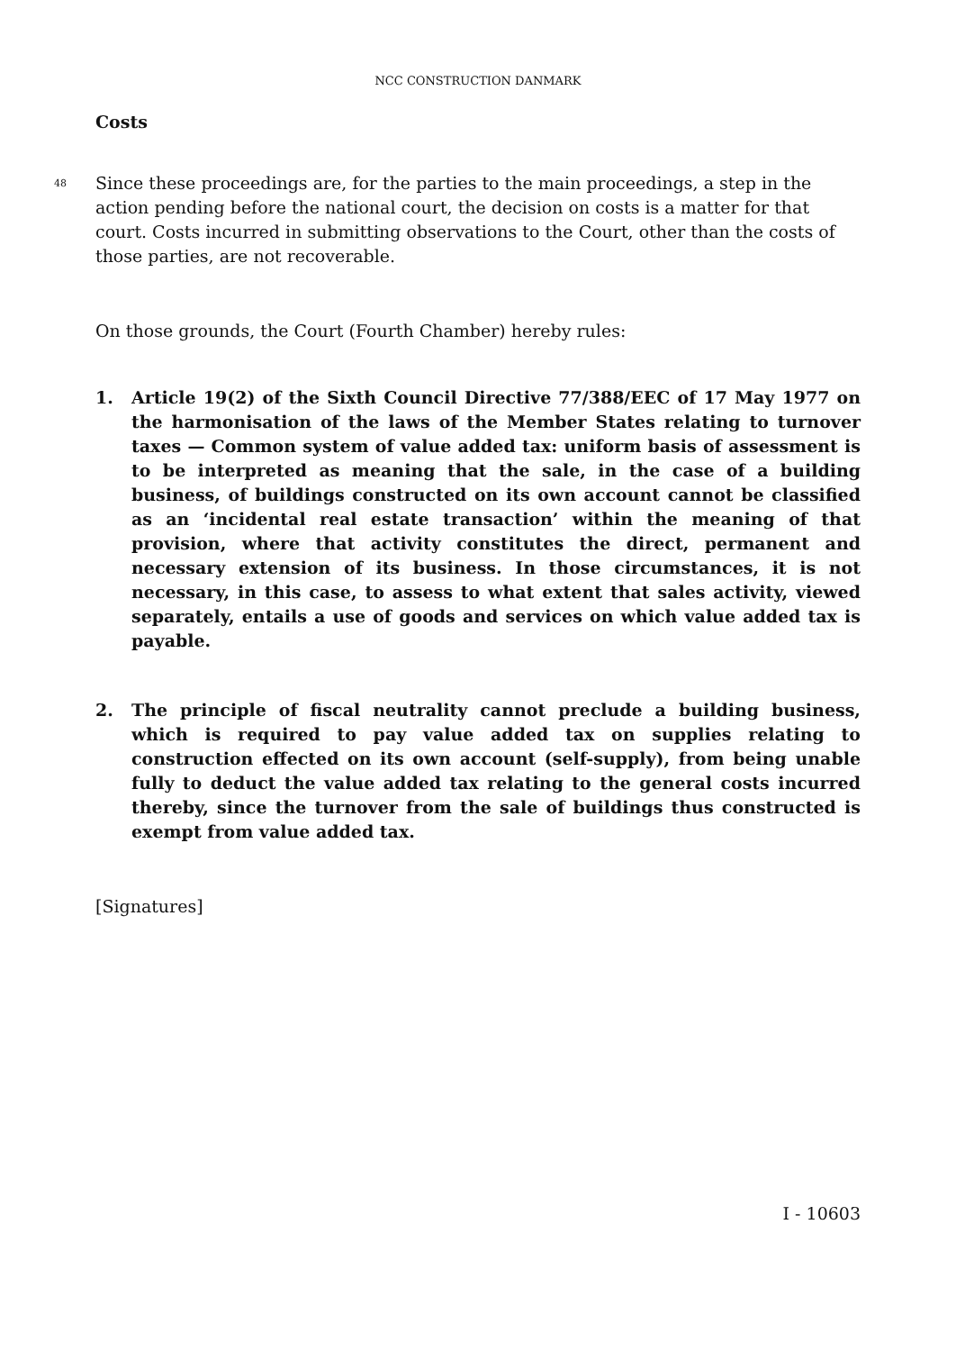NCC CONSTRUCTION DANMARK
Costs
48
Since these proceedings are, for the parties to the main proceedings, a step in the action pending before the national court, the decision on costs is a matter for that court. Costs incurred in submitting observations to the Court, other than the costs of those parties, are not recoverable.
On those grounds, the Court (Fourth Chamber) hereby rules:
1. Article 19(2) of the Sixth Council Directive 77/388/EEC of 17 May 1977 on the harmonisation of the laws of the Member States relating to turnover taxes — Common system of value added tax: uniform basis of assessment is to be interpreted as meaning that the sale, in the case of a building business, of buildings constructed on its own account cannot be classified as an ‘incidental real estate transaction’ within the meaning of that provision, where that activity constitutes the direct, permanent and necessary extension of its business. In those circumstances, it is not necessary, in this case, to assess to what extent that sales activity, viewed separately, entails a use of goods and services on which value added tax is payable.
2. The principle of fiscal neutrality cannot preclude a building business, which is required to pay value added tax on supplies relating to construction effected on its own account (self-supply), from being unable fully to deduct the value added tax relating to the general costs incurred thereby, since the turnover from the sale of buildings thus constructed is exempt from value added tax.
[Signatures]
I - 10603